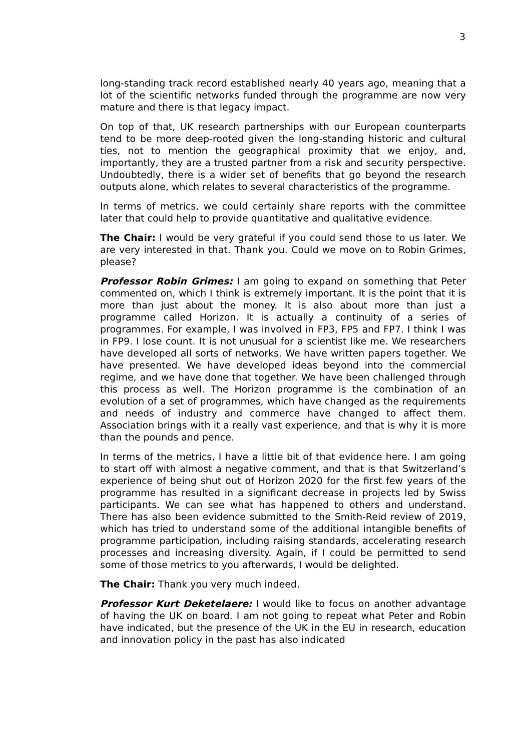3
long-standing track record established nearly 40 years ago, meaning that a lot of the scientific networks funded through the programme are now very mature and there is that legacy impact.
On top of that, UK research partnerships with our European counterparts tend to be more deep-rooted given the long-standing historic and cultural ties, not to mention the geographical proximity that we enjoy, and, importantly, they are a trusted partner from a risk and security perspective. Undoubtedly, there is a wider set of benefits that go beyond the research outputs alone, which relates to several characteristics of the programme.
In terms of metrics, we could certainly share reports with the committee later that could help to provide quantitative and qualitative evidence.
The Chair: I would be very grateful if you could send those to us later. We are very interested in that. Thank you. Could we move on to Robin Grimes, please?
Professor Robin Grimes: I am going to expand on something that Peter commented on, which I think is extremely important. It is the point that it is more than just about the money. It is also about more than just a programme called Horizon. It is actually a continuity of a series of programmes. For example, I was involved in FP3, FP5 and FP7. I think I was in FP9. I lose count. It is not unusual for a scientist like me. We researchers have developed all sorts of networks. We have written papers together. We have presented. We have developed ideas beyond into the commercial regime, and we have done that together. We have been challenged through this process as well. The Horizon programme is the combination of an evolution of a set of programmes, which have changed as the requirements and needs of industry and commerce have changed to affect them. Association brings with it a really vast experience, and that is why it is more than the pounds and pence.
In terms of the metrics, I have a little bit of that evidence here. I am going to start off with almost a negative comment, and that is that Switzerland’s experience of being shut out of Horizon 2020 for the first few years of the programme has resulted in a significant decrease in projects led by Swiss participants. We can see what has happened to others and understand. There has also been evidence submitted to the Smith-Reid review of 2019, which has tried to understand some of the additional intangible benefits of programme participation, including raising standards, accelerating research processes and increasing diversity. Again, if I could be permitted to send some of those metrics to you afterwards, I would be delighted.
The Chair: Thank you very much indeed.
Professor Kurt Deketelaere: I would like to focus on another advantage of having the UK on board. I am not going to repeat what Peter and Robin have indicated, but the presence of the UK in the EU in research, education and innovation policy in the past has also indicated